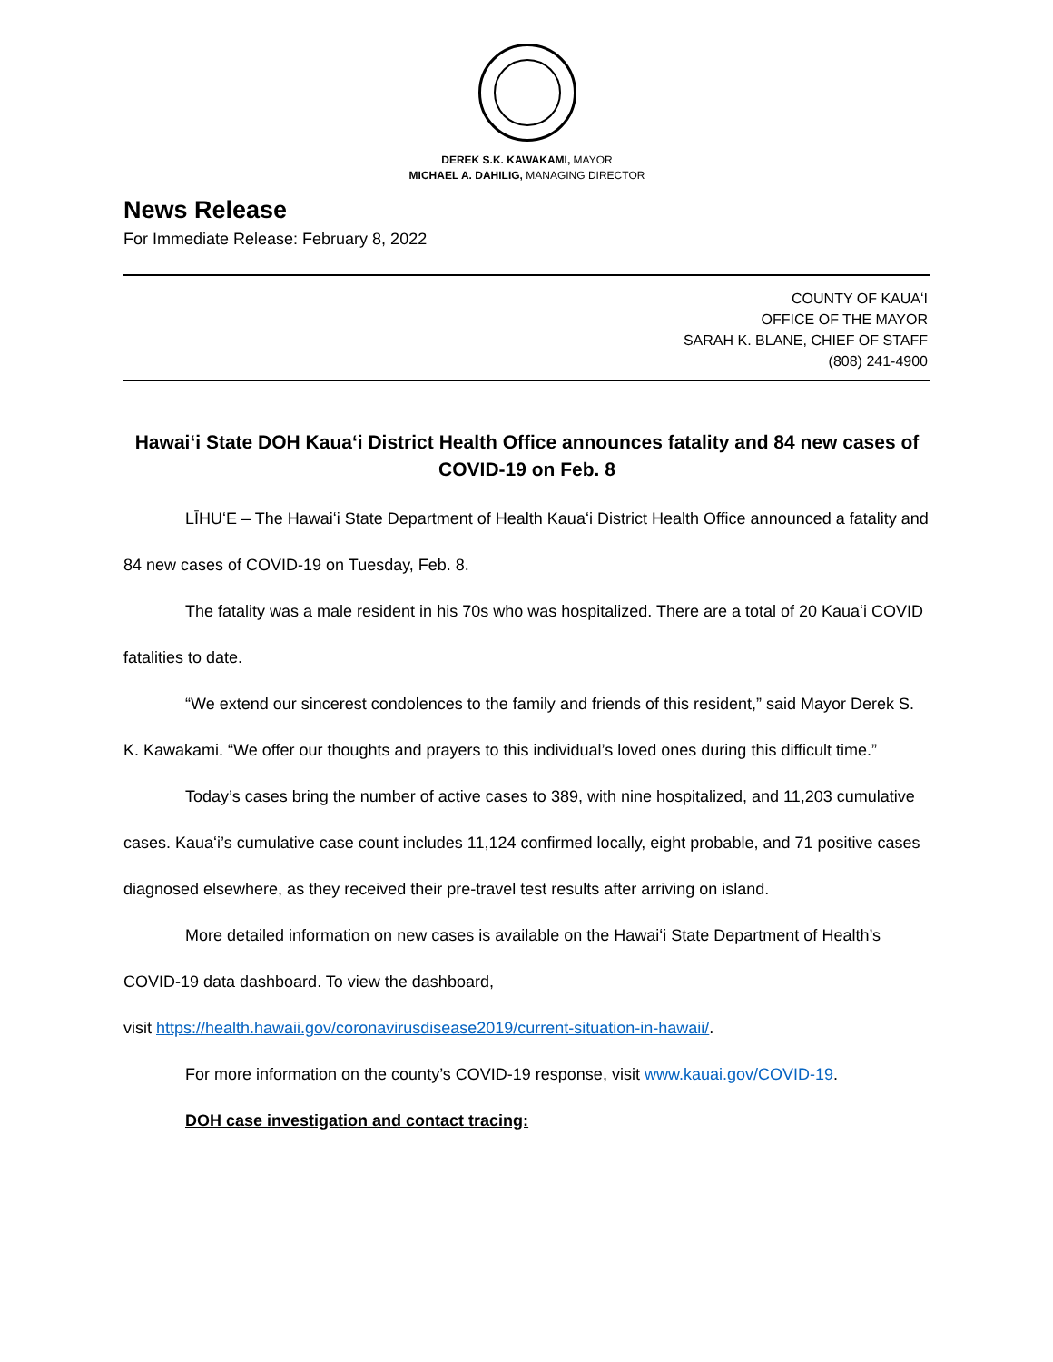DEREK S.K. KAWAKAMI, MAYOR
MICHAEL A. DAHILIG, MANAGING DIRECTOR
News Release
For Immediate Release: February 8, 2022
COUNTY OF KAUAʻI
OFFICE OF THE MAYOR
SARAH K. BLANE, CHIEF OF STAFF
(808) 241-4900
Hawaiʻi State DOH Kauaʻi District Health Office announces fatality and 84 new cases of COVID-19 on Feb. 8
LĪHUʻE – The Hawaiʻi State Department of Health Kauaʻi District Health Office announced a fatality and 84 new cases of COVID-19 on Tuesday, Feb. 8.
The fatality was a male resident in his 70s who was hospitalized. There are a total of 20 Kauaʻi COVID fatalities to date.
“We extend our sincerest condolences to the family and friends of this resident,” said Mayor Derek S. K. Kawakami. “We offer our thoughts and prayers to this individual’s loved ones during this difficult time.”
Today’s cases bring the number of active cases to 389, with nine hospitalized, and 11,203 cumulative cases. Kauaʻi’s cumulative case count includes 11,124 confirmed locally, eight probable, and 71 positive cases diagnosed elsewhere, as they received their pre-travel test results after arriving on island.
More detailed information on new cases is available on the Hawaiʻi State Department of Health’s COVID-19 data dashboard. To view the dashboard,
visit https://health.hawaii.gov/coronavirusdisease2019/current-situation-in-hawaii/.
For more information on the county’s COVID-19 response, visit www.kauai.gov/COVID-19.
DOH case investigation and contact tracing: